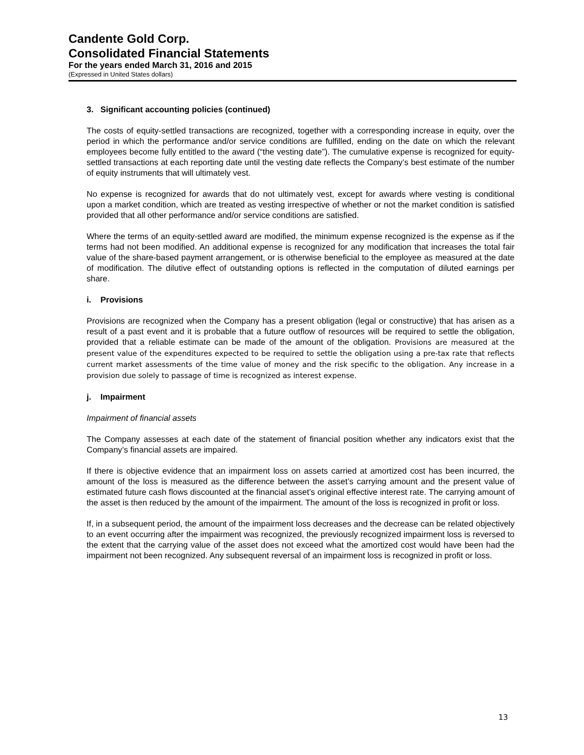Candente Gold Corp.
Consolidated Financial Statements
For the years ended March 31, 2016 and 2015
(Expressed in United States dollars)
3. Significant accounting policies (continued)
The costs of equity-settled transactions are recognized, together with a corresponding increase in equity, over the period in which the performance and/or service conditions are fulfilled, ending on the date on which the relevant employees become fully entitled to the award (“the vesting date”). The cumulative expense is recognized for equity-settled transactions at each reporting date until the vesting date reflects the Company’s best estimate of the number of equity instruments that will ultimately vest.
No expense is recognized for awards that do not ultimately vest, except for awards where vesting is conditional upon a market condition, which are treated as vesting irrespective of whether or not the market condition is satisfied provided that all other performance and/or service conditions are satisfied.
Where the terms of an equity-settled award are modified, the minimum expense recognized is the expense as if the terms had not been modified. An additional expense is recognized for any modification that increases the total fair value of the share-based payment arrangement, or is otherwise beneficial to the employee as measured at the date of modification. The dilutive effect of outstanding options is reflected in the computation of diluted earnings per share.
i. Provisions
Provisions are recognized when the Company has a present obligation (legal or constructive) that has arisen as a result of a past event and it is probable that a future outflow of resources will be required to settle the obligation, provided that a reliable estimate can be made of the amount of the obligation. Provisions are measured at the present value of the expenditures expected to be required to settle the obligation using a pre-tax rate that reflects current market assessments of the time value of money and the risk specific to the obligation. Any increase in a provision due solely to passage of time is recognized as interest expense.
j. Impairment
Impairment of financial assets
The Company assesses at each date of the statement of financial position whether any indicators exist that the Company’s financial assets are impaired.
If there is objective evidence that an impairment loss on assets carried at amortized cost has been incurred, the amount of the loss is measured as the difference between the asset’s carrying amount and the present value of estimated future cash flows discounted at the financial asset’s original effective interest rate. The carrying amount of the asset is then reduced by the amount of the impairment. The amount of the loss is recognized in profit or loss.
If, in a subsequent period, the amount of the impairment loss decreases and the decrease can be related objectively to an event occurring after the impairment was recognized, the previously recognized impairment loss is reversed to the extent that the carrying value of the asset does not exceed what the amortized cost would have been had the impairment not been recognized. Any subsequent reversal of an impairment loss is recognized in profit or loss.
13